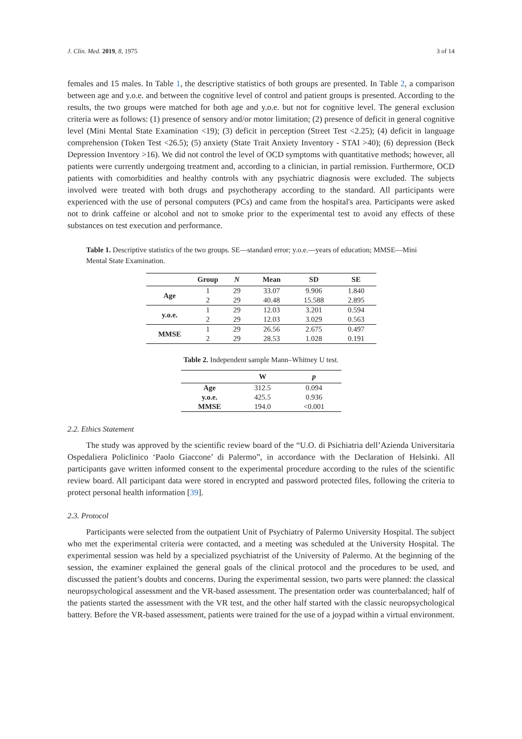J. Clin. Med. 2019, 8, 1975 3 of 14
females and 15 males. In Table 1, the descriptive statistics of both groups are presented. In Table 2, a comparison between age and y.o.e. and between the cognitive level of control and patient groups is presented. According to the results, the two groups were matched for both age and y.o.e. but not for cognitive level. The general exclusion criteria were as follows: (1) presence of sensory and/or motor limitation; (2) presence of deficit in general cognitive level (Mini Mental State Examination <19); (3) deficit in perception (Street Test <2.25); (4) deficit in language comprehension (Token Test <26.5); (5) anxiety (State Trait Anxiety Inventory - STAI >40); (6) depression (Beck Depression Inventory >16). We did not control the level of OCD symptoms with quantitative methods; however, all patients were currently undergoing treatment and, according to a clinician, in partial remission. Furthermore, OCD patients with comorbidities and healthy controls with any psychiatric diagnosis were excluded. The subjects involved were treated with both drugs and psychotherapy according to the standard. All participants were experienced with the use of personal computers (PCs) and came from the hospital's area. Participants were asked not to drink caffeine or alcohol and not to smoke prior to the experimental test to avoid any effects of these substances on test execution and performance.
Table 1. Descriptive statistics of the two groups. SE—standard error; y.o.e.—years of education; MMSE—Mini Mental State Examination.
| | Group | N | Mean | SD | SE |
| --- | --- | --- | --- | --- | --- |
| Age | 1 | 29 | 33.07 | 9.906 | 1.840 |
| | 2 | 29 | 40.48 | 15.588 | 2.895 |
| y.o.e. | 1 | 29 | 12.03 | 3.201 | 0.594 |
| | 2 | 29 | 12.03 | 3.029 | 0.563 |
| MMSE | 1 | 29 | 26.56 | 2.675 | 0.497 |
| | 2 | 29 | 28.53 | 1.028 | 0.191 |
Table 2. Independent sample Mann–Whitney U test.
| | W | p |
| --- | --- | --- |
| Age | 312.5 | 0.094 |
| y.o.e. | 425.5 | 0.936 |
| MMSE | 194.0 | <0.001 |
2.2. Ethics Statement
The study was approved by the scientific review board of the “U.O. di Psichiatria dell’Azienda Universitaria Ospedaliera Policlinico ‘Paolo Giaccone’ di Palermo”, in accordance with the Declaration of Helsinki. All participants gave written informed consent to the experimental procedure according to the rules of the scientific review board. All participant data were stored in encrypted and password protected files, following the criteria to protect personal health information [39].
2.3. Protocol
Participants were selected from the outpatient Unit of Psychiatry of Palermo University Hospital. The subject who met the experimental criteria were contacted, and a meeting was scheduled at the University Hospital. The experimental session was held by a specialized psychiatrist of the University of Palermo. At the beginning of the session, the examiner explained the general goals of the clinical protocol and the procedures to be used, and discussed the patient’s doubts and concerns. During the experimental session, two parts were planned: the classical neuropsychological assessment and the VR-based assessment. The presentation order was counterbalanced; half of the patients started the assessment with the VR test, and the other half started with the classic neuropsychological battery. Before the VR-based assessment, patients were trained for the use of a joypad within a virtual environment.